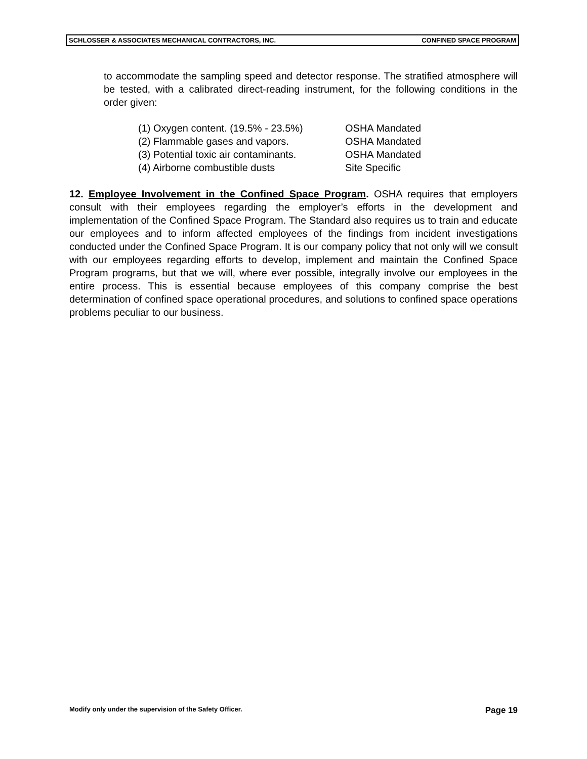SCHLOSSER & ASSOCIATES MECHANICAL CONTRACTORS, INC. CONFINED SPACE PROGRAM
to accommodate the sampling speed and detector response. The stratified atmosphere will be tested, with a calibrated direct-reading instrument, for the following conditions in the order given:
(1) Oxygen content. (19.5% - 23.5%) OSHA Mandated
(2) Flammable gases and vapors. OSHA Mandated
(3) Potential toxic air contaminants. OSHA Mandated
(4) Airborne combustible dusts Site Specific
12. Employee Involvement in the Confined Space Program. OSHA requires that employers consult with their employees regarding the employer’s efforts in the development and implementation of the Confined Space Program. The Standard also requires us to train and educate our employees and to inform affected employees of the findings from incident investigations conducted under the Confined Space Program. It is our company policy that not only will we consult with our employees regarding efforts to develop, implement and maintain the Confined Space Program programs, but that we will, where ever possible, integrally involve our employees in the entire process. This is essential because employees of this company comprise the best determination of confined space operational procedures, and solutions to confined space operations problems peculiar to our business.
Modify only under the supervision of the Safety Officer. Page 19